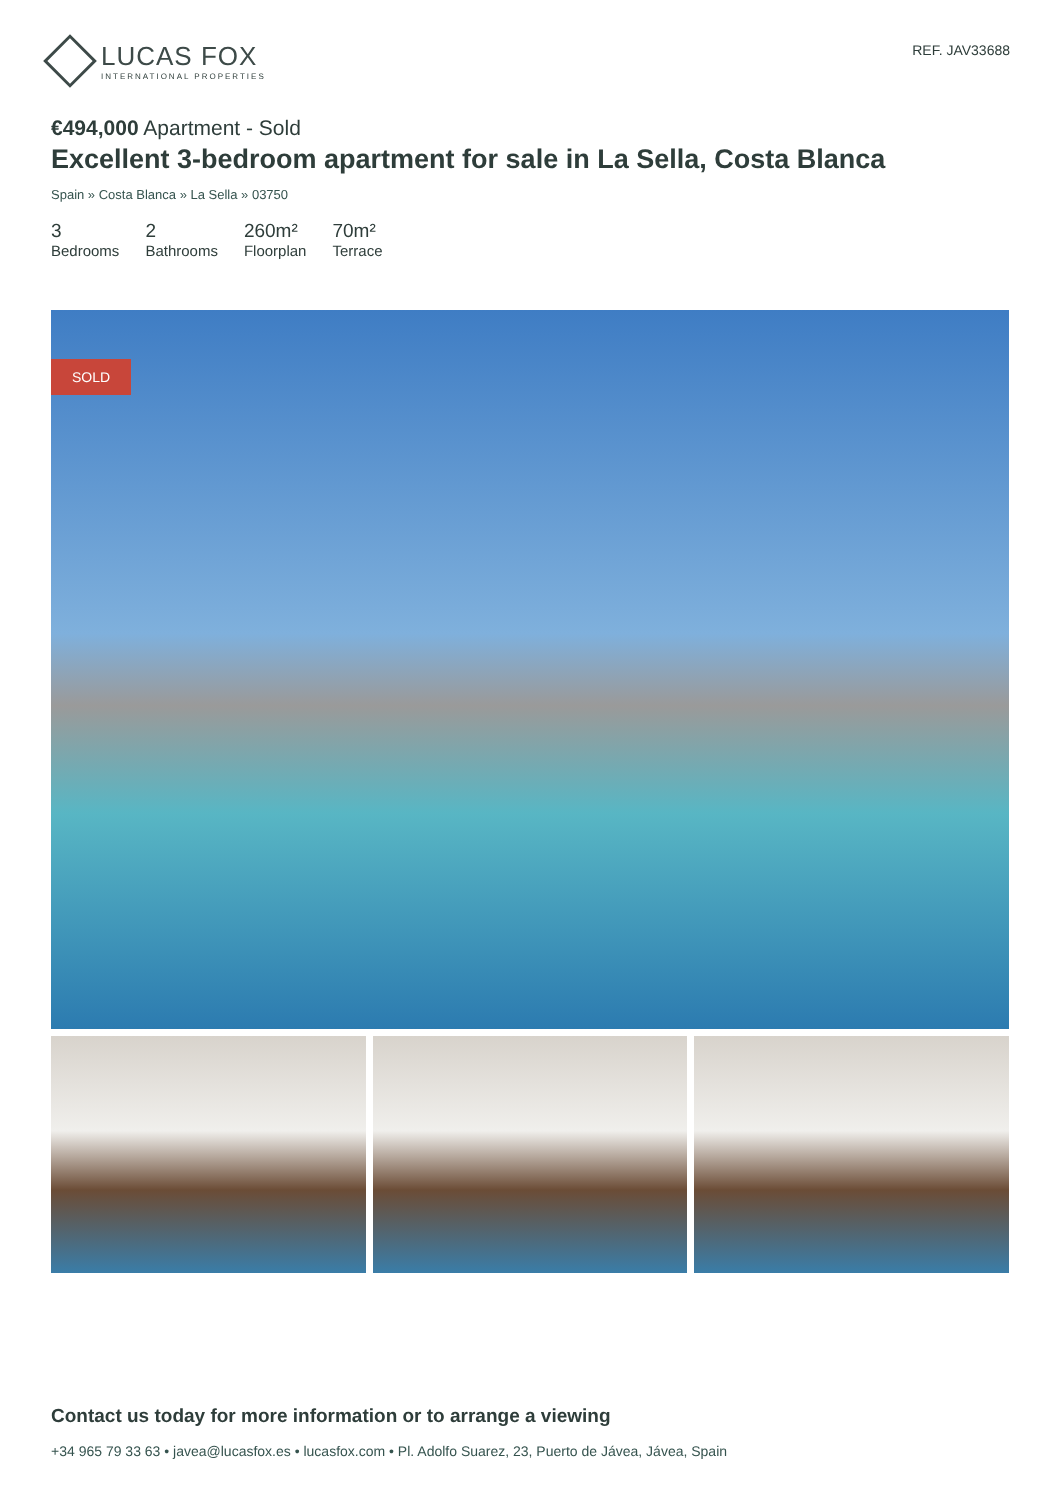LUCAS FOX
INTERNATIONAL PROPERTIES
REF. JAV33688
€494,000 Apartment - Sold
Excellent 3-bedroom apartment for sale in La Sella, Costa Blanca
Spain » Costa Blanca » La Sella » 03750
3
Bedrooms
2
Bathrooms
260m²
Floorplan
70m²
Terrace
SOLD
Contact us today for more information or to arrange a viewing
+34 965 79 33 63 • javea@lucasfox.es • lucasfox.com • Pl. Adolfo Suarez, 23, Puerto de Jávea, Jávea, Spain